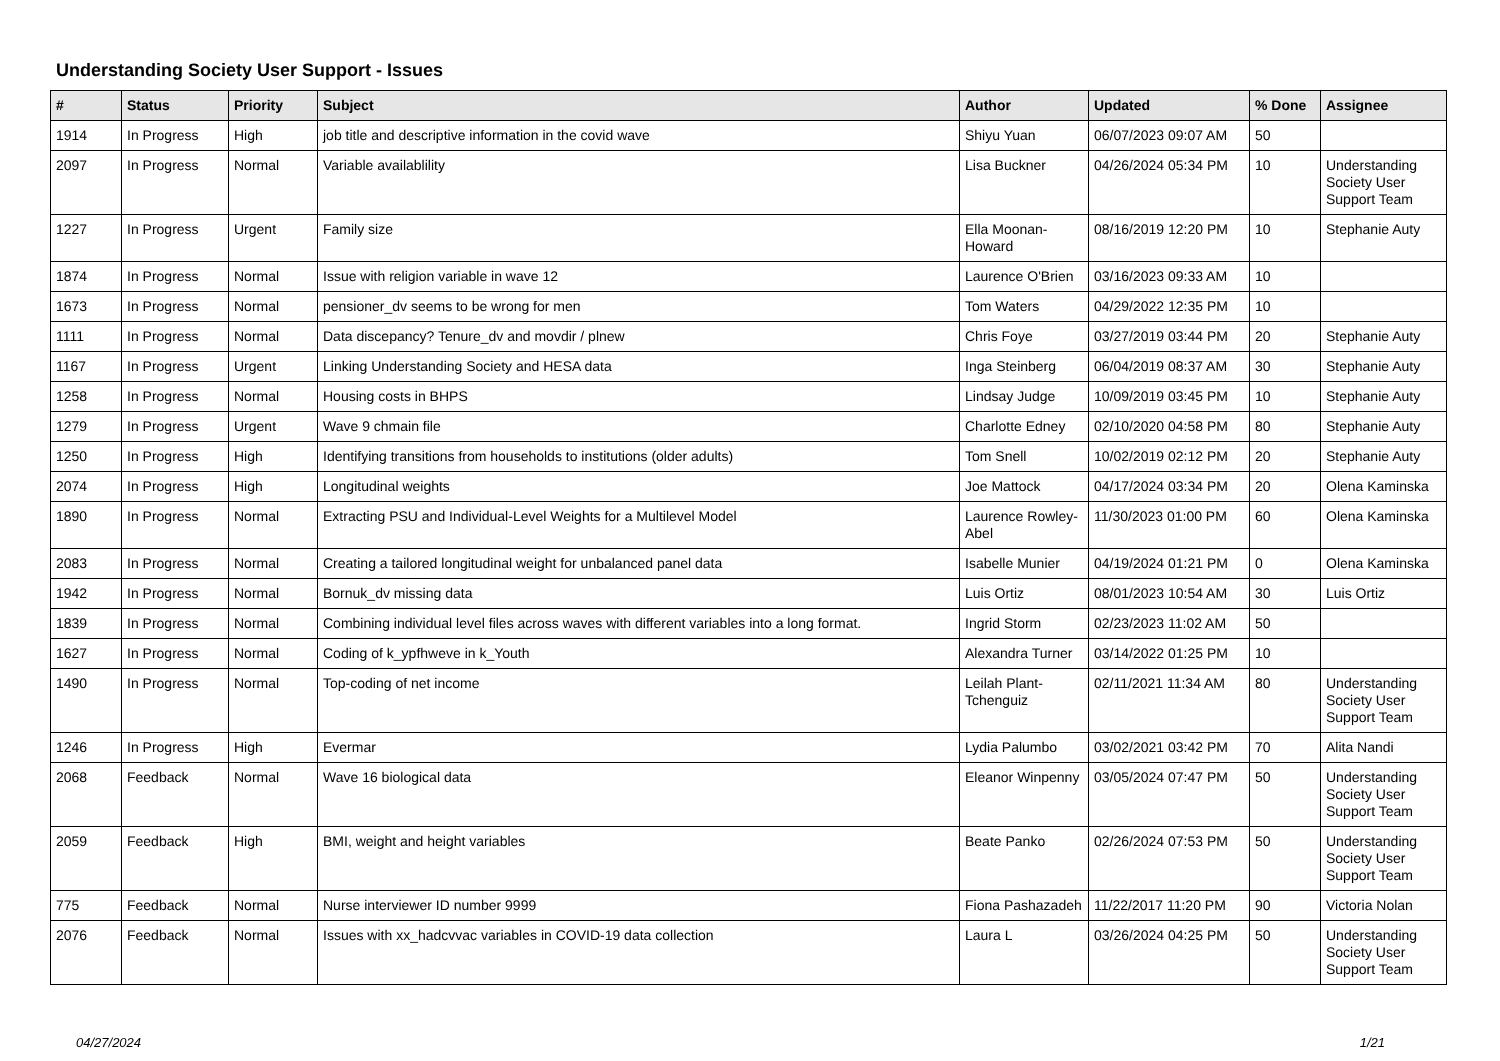Understanding Society User Support - Issues
| # | Status | Priority | Subject | Author | Updated | % Done | Assignee |
| --- | --- | --- | --- | --- | --- | --- | --- |
| 1914 | In Progress | High | job title and descriptive information in the covid wave | Shiyu Yuan | 06/07/2023 09:07 AM | 50 | |
| 2097 | In Progress | Normal | Variable availablility | Lisa Buckner | 04/26/2024 05:34 PM | 10 | Understanding Society User Support Team |
| 1227 | In Progress | Urgent | Family size | Ella Moonan-Howard | 08/16/2019 12:20 PM | 10 | Stephanie Auty |
| 1874 | In Progress | Normal | Issue with religion variable in wave 12 | Laurence O'Brien | 03/16/2023 09:33 AM | 10 | |
| 1673 | In Progress | Normal | pensioner_dv seems to be wrong for men | Tom Waters | 04/29/2022 12:35 PM | 10 | |
| 1111 | In Progress | Normal | Data discepancy? Tenure_dv and movdir / plnew | Chris Foye | 03/27/2019 03:44 PM | 20 | Stephanie Auty |
| 1167 | In Progress | Urgent | Linking Understanding Society and HESA data | Inga Steinberg | 06/04/2019 08:37 AM | 30 | Stephanie Auty |
| 1258 | In Progress | Normal | Housing costs in BHPS | Lindsay Judge | 10/09/2019 03:45 PM | 10 | Stephanie Auty |
| 1279 | In Progress | Urgent | Wave 9 chmain file | Charlotte Edney | 02/10/2020 04:58 PM | 80 | Stephanie Auty |
| 1250 | In Progress | High | Identifying transitions from households to institutions (older adults) | Tom Snell | 10/02/2019 02:12 PM | 20 | Stephanie Auty |
| 2074 | In Progress | High | Longitudinal weights | Joe Mattock | 04/17/2024 03:34 PM | 20 | Olena Kaminska |
| 1890 | In Progress | Normal | Extracting PSU and Individual-Level Weights for a Multilevel Model | Laurence Rowley-Abel | 11/30/2023 01:00 PM | 60 | Olena Kaminska |
| 2083 | In Progress | Normal | Creating a tailored longitudinal weight for unbalanced panel data | Isabelle Munier | 04/19/2024 01:21 PM | 0 | Olena Kaminska |
| 1942 | In Progress | Normal | Bornuk_dv missing data | Luis Ortiz | 08/01/2023 10:54 AM | 30 | Luis Ortiz |
| 1839 | In Progress | Normal | Combining individual level files across waves with different variables into a long format. | Ingrid Storm | 02/23/2023 11:02 AM | 50 | |
| 1627 | In Progress | Normal | Coding of k_ypfhweve in k_Youth | Alexandra Turner | 03/14/2022 01:25 PM | 10 | |
| 1490 | In Progress | Normal | Top-coding of net income | Leilah Plant-Tchenguiz | 02/11/2021 11:34 AM | 80 | Understanding Society User Support Team |
| 1246 | In Progress | High | Evermar | Lydia Palumbo | 03/02/2021 03:42 PM | 70 | Alita Nandi |
| 2068 | Feedback | Normal | Wave 16 biological data | Eleanor Winpenny | 03/05/2024 07:47 PM | 50 | Understanding Society User Support Team |
| 2059 | Feedback | High | BMI, weight and height variables | Beate Panko | 02/26/2024 07:53 PM | 50 | Understanding Society User Support Team |
| 775 | Feedback | Normal | Nurse interviewer ID number 9999 | Fiona Pashazadeh | 11/22/2017 11:20 PM | 90 | Victoria Nolan |
| 2076 | Feedback | Normal | Issues with xx_hadcvvac variables in COVID-19 data collection | Laura L | 03/26/2024 04:25 PM | 50 | Understanding Society User Support Team |
04/27/2024 1/21